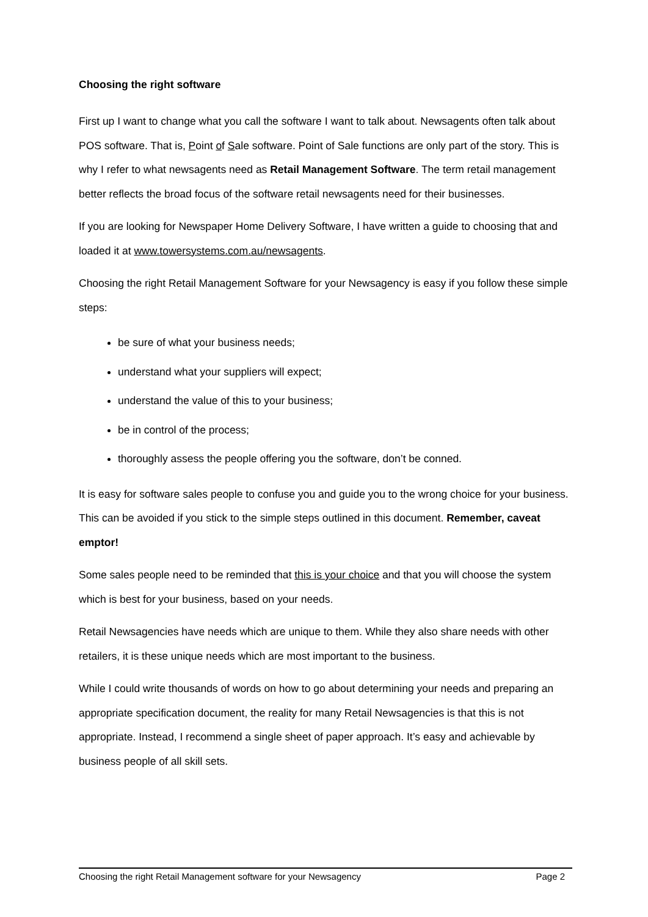Choosing the right software
First up I want to change what you call the software I want to talk about. Newsagents often talk about POS software. That is, Point of Sale software. Point of Sale functions are only part of the story. This is why I refer to what newsagents need as Retail Management Software. The term retail management better reflects the broad focus of the software retail newsagents need for their businesses.
If you are looking for Newspaper Home Delivery Software, I have written a guide to choosing that and loaded it at www.towersystems.com.au/newsagents.
Choosing the right Retail Management Software for your Newsagency is easy if you follow these simple steps:
be sure of what your business needs;
understand what your suppliers will expect;
understand the value of this to your business;
be in control of the process;
thoroughly assess the people offering you the software, don’t be conned.
It is easy for software sales people to confuse you and guide you to the wrong choice for your business. This can be avoided if you stick to the simple steps outlined in this document. Remember, caveat emptor!
Some sales people need to be reminded that this is your choice and that you will choose the system which is best for your business, based on your needs.
Retail Newsagencies have needs which are unique to them. While they also share needs with other retailers, it is these unique needs which are most important to the business.
While I could write thousands of words on how to go about determining your needs and preparing an appropriate specification document, the reality for many Retail Newsagencies is that this is not appropriate. Instead, I recommend a single sheet of paper approach. It’s easy and achievable by business people of all skill sets.
Choosing the right Retail Management software for your Newsagency Page 2